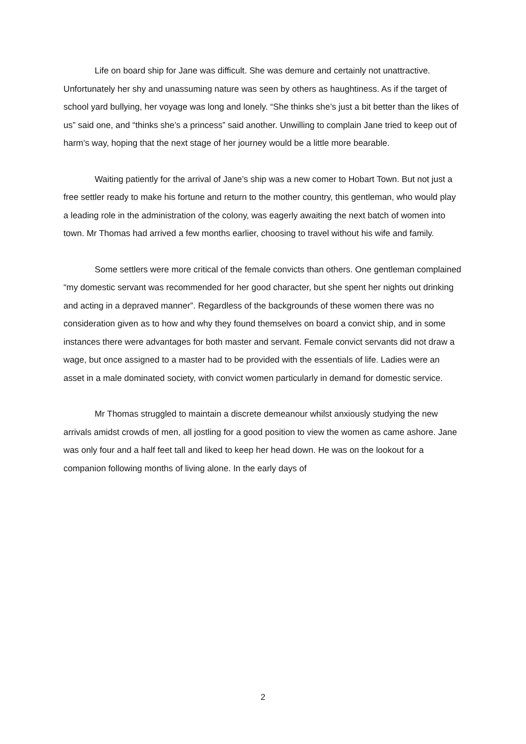Life on board ship for Jane was difficult. She was demure and certainly not unattractive. Unfortunately her shy and unassuming nature was seen by others as haughtiness. As if the target of school yard bullying, her voyage was long and lonely. “She thinks she’s just a bit better than the likes of us” said one, and “thinks she’s a princess” said another. Unwilling to complain Jane tried to keep out of harm’s way, hoping that the next stage of her journey would be a little more bearable.
Waiting patiently for the arrival of Jane’s ship was a new comer to Hobart Town. But not just a free settler ready to make his fortune and return to the mother country, this gentleman, who would play a leading role in the administration of the colony, was eagerly awaiting the next batch of women into town. Mr Thomas had arrived a few months earlier, choosing to travel without his wife and family.
Some settlers were more critical of the female convicts than others. One gentleman complained “my domestic servant was recommended for her good character, but she spent her nights out drinking and acting in a depraved manner”. Regardless of the backgrounds of these women there was no consideration given as to how and why they found themselves on board a convict ship, and in some instances there were advantages for both master and servant. Female convict servants did not draw a wage, but once assigned to a master had to be provided with the essentials of life. Ladies were an asset in a male dominated society, with convict women particularly in demand for domestic service.
Mr Thomas struggled to maintain a discrete demeanour whilst anxiously studying the new arrivals amidst crowds of men, all jostling for a good position to view the women as came ashore. Jane was only four and a half feet tall and liked to keep her head down. He was on the lookout for a companion following months of living alone. In the early days of
2